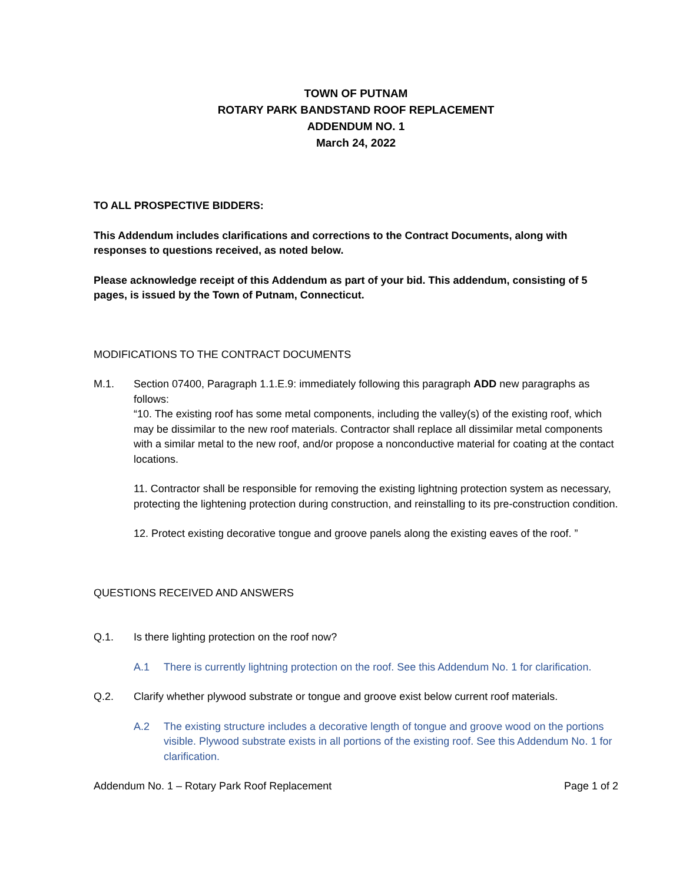TOWN OF PUTNAM
ROTARY PARK BANDSTAND ROOF REPLACEMENT
ADDENDUM NO. 1
March 24, 2022
TO ALL PROSPECTIVE BIDDERS:
This Addendum includes clarifications and corrections to the Contract Documents, along with responses to questions received, as noted below.
Please acknowledge receipt of this Addendum as part of your bid. This addendum, consisting of 5 pages, is issued by the Town of Putnam, Connecticut.
MODIFICATIONS TO THE CONTRACT DOCUMENTS
M.1. Section 07400, Paragraph 1.1.E.9: immediately following this paragraph ADD new paragraphs as follows:
“10. The existing roof has some metal components, including the valley(s) of the existing roof, which may be dissimilar to the new roof materials. Contractor shall replace all dissimilar metal components with a similar metal to the new roof, and/or propose a nonconductive material for coating at the contact locations.
11. Contractor shall be responsible for removing the existing lightning protection system as necessary, protecting the lightening protection during construction, and reinstalling to its pre-construction condition.
12. Protect existing decorative tongue and groove panels along the existing eaves of the roof. ”
QUESTIONS RECEIVED AND ANSWERS
Q.1. Is there lighting protection on the roof now?
A.1 There is currently lightning protection on the roof. See this Addendum No. 1 for clarification.
Q.2. Clarify whether plywood substrate or tongue and groove exist below current roof materials.
A.2 The existing structure includes a decorative length of tongue and groove wood on the portions visible. Plywood substrate exists in all portions of the existing roof. See this Addendum No. 1 for clarification.
Addendum No. 1 – Rotary Park Roof Replacement Page 1 of 2